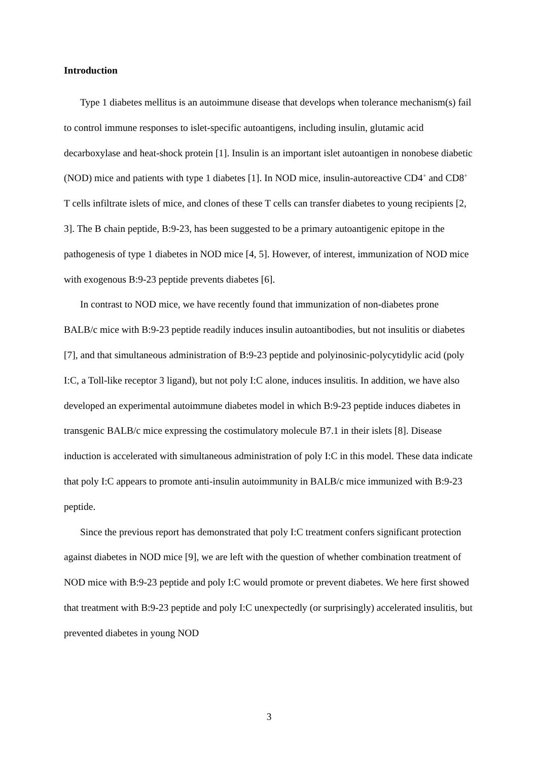Introduction
Type 1 diabetes mellitus is an autoimmune disease that develops when tolerance mechanism(s) fail to control immune responses to islet-specific autoantigens, including insulin, glutamic acid decarboxylase and heat-shock protein [1]. Insulin is an important islet autoantigen in nonobese diabetic (NOD) mice and patients with type 1 diabetes [1]. In NOD mice, insulin-autoreactive CD4<sup>+</sup> and CD8<sup>+</sup> T cells infiltrate islets of mice, and clones of these T cells can transfer diabetes to young recipients [2, 3]. The B chain peptide, B:9-23, has been suggested to be a primary autoantigenic epitope in the pathogenesis of type 1 diabetes in NOD mice [4, 5]. However, of interest, immunization of NOD mice with exogenous B:9-23 peptide prevents diabetes [6].
In contrast to NOD mice, we have recently found that immunization of non-diabetes prone BALB/c mice with B:9-23 peptide readily induces insulin autoantibodies, but not insulitis or diabetes [7], and that simultaneous administration of B:9-23 peptide and polyinosinic-polycytidylic acid (poly I:C, a Toll-like receptor 3 ligand), but not poly I:C alone, induces insulitis. In addition, we have also developed an experimental autoimmune diabetes model in which B:9-23 peptide induces diabetes in transgenic BALB/c mice expressing the costimulatory molecule B7.1 in their islets [8]. Disease induction is accelerated with simultaneous administration of poly I:C in this model. These data indicate that poly I:C appears to promote anti-insulin autoimmunity in BALB/c mice immunized with B:9-23 peptide.
Since the previous report has demonstrated that poly I:C treatment confers significant protection against diabetes in NOD mice [9], we are left with the question of whether combination treatment of NOD mice with B:9-23 peptide and poly I:C would promote or prevent diabetes. We here first showed that treatment with B:9-23 peptide and poly I:C unexpectedly (or surprisingly) accelerated insulitis, but prevented diabetes in young NOD
3